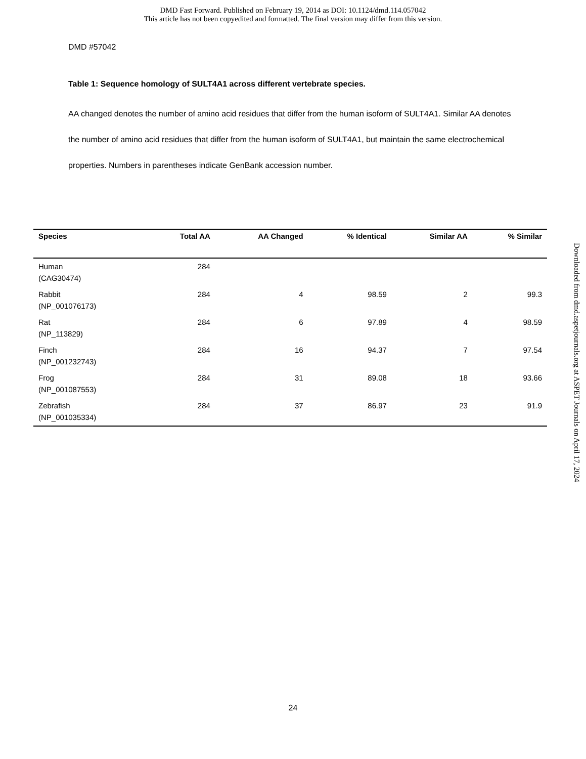DMD Fast Forward. Published on February 19, 2014 as DOI: 10.1124/dmd.114.057042
This article has not been copyedited and formatted. The final version may differ from this version.
DMD #57042
Table 1: Sequence homology of SULT4A1 across different vertebrate species.
AA changed denotes the number of amino acid residues that differ from the human isoform of SULT4A1. Similar AA denotes the number of amino acid residues that differ from the human isoform of SULT4A1, but maintain the same electrochemical properties. Numbers in parentheses indicate GenBank accession number.
| Species | Total AA | AA Changed | % Identical | Similar AA | % Similar |
| --- | --- | --- | --- | --- | --- |
| Human (CAG30474) | 284 | | | | |
| Rabbit (NP_001076173) | 284 | 4 | 98.59 | 2 | 99.3 |
| Rat (NP_113829) | 284 | 6 | 97.89 | 4 | 98.59 |
| Finch (NP_001232743) | 284 | 16 | 94.37 | 7 | 97.54 |
| Frog (NP_001087553) | 284 | 31 | 89.08 | 18 | 93.66 |
| Zebrafish (NP_001035334) | 284 | 37 | 86.97 | 23 | 91.9 |
Downloaded from dmd.aspetjournals.org at ASPET Journals on April 17, 2024
24